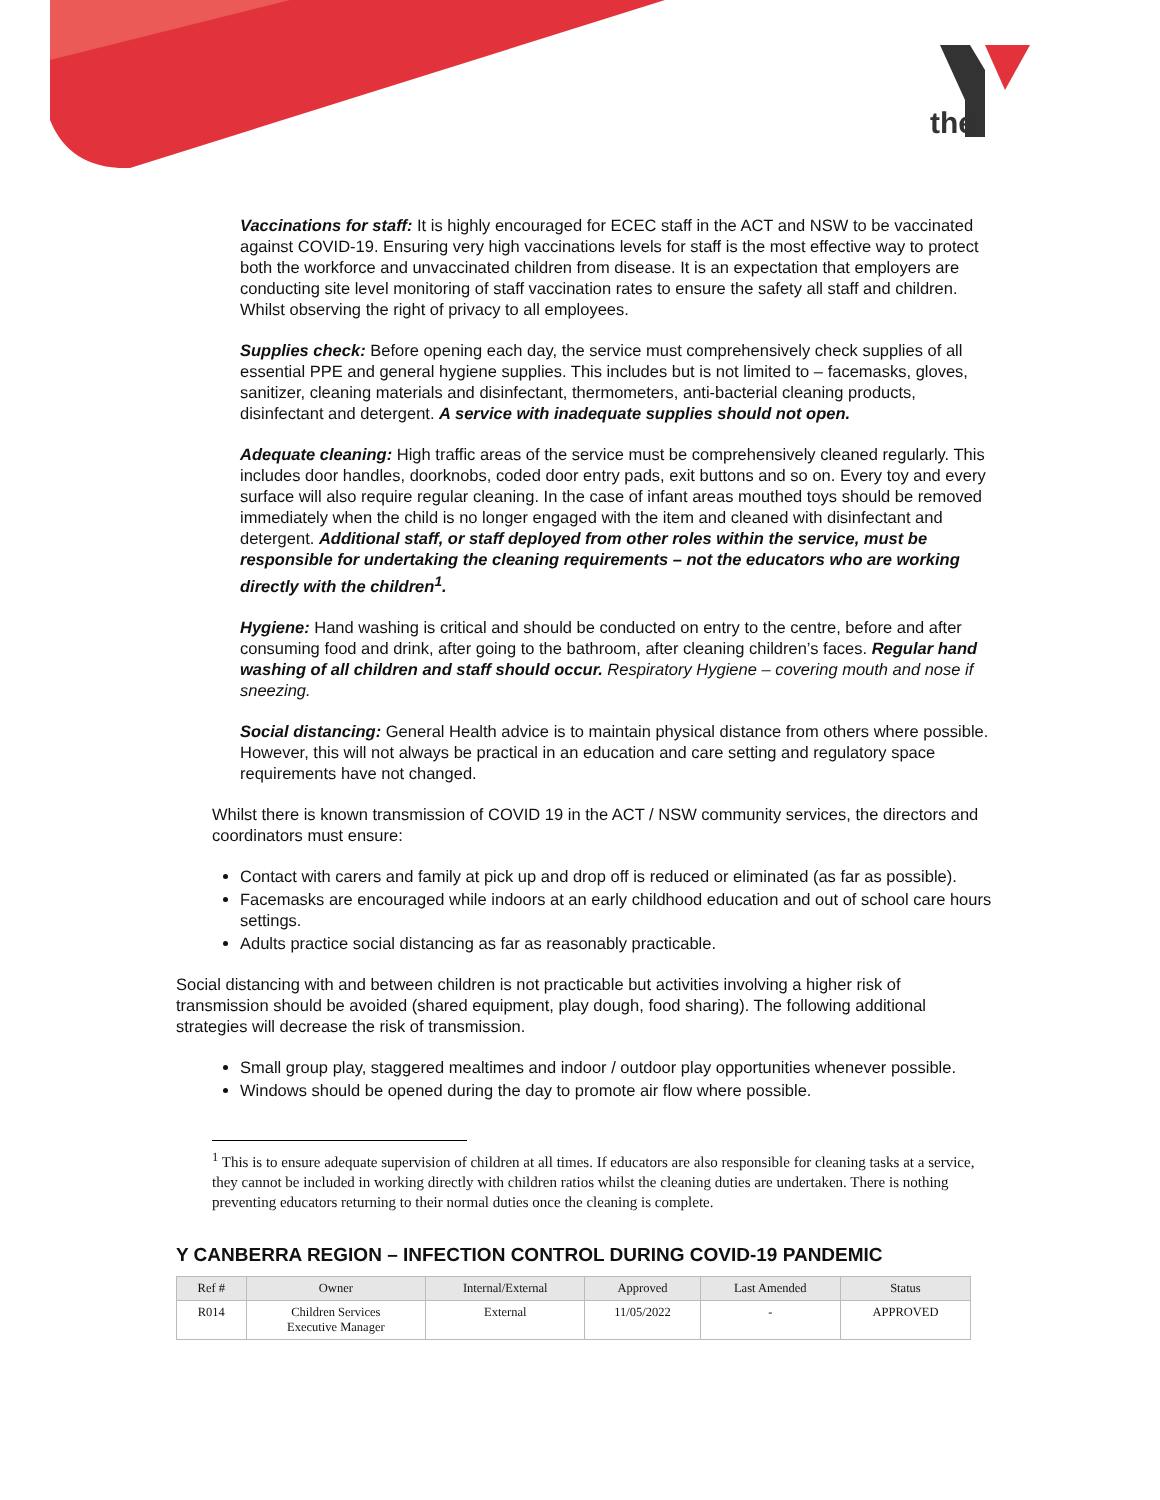the
Vaccinations for staff: It is highly encouraged for ECEC staff in the ACT and NSW to be vaccinated against COVID-19. Ensuring very high vaccinations levels for staff is the most effective way to protect both the workforce and unvaccinated children from disease. It is an expectation that employers are conducting site level monitoring of staff vaccination rates to ensure the safety all staff and children. Whilst observing the right of privacy to all employees.
Supplies check: Before opening each day, the service must comprehensively check supplies of all essential PPE and general hygiene supplies. This includes but is not limited to – facemasks, gloves, sanitizer, cleaning materials and disinfectant, thermometers, anti-bacterial cleaning products, disinfectant and detergent. A service with inadequate supplies should not open.
Adequate cleaning: High traffic areas of the service must be comprehensively cleaned regularly. This includes door handles, doorknobs, coded door entry pads, exit buttons and so on. Every toy and every surface will also require regular cleaning. In the case of infant areas mouthed toys should be removed immediately when the child is no longer engaged with the item and cleaned with disinfectant and detergent. Additional staff, or staff deployed from other roles within the service, must be responsible for undertaking the cleaning requirements – not the educators who are working directly with the children<sup>1</sup>.
Hygiene: Hand washing is critical and should be conducted on entry to the centre, before and after consuming food and drink, after going to the bathroom, after cleaning children’s faces. Regular hand washing of all children and staff should occur. Respiratory Hygiene – covering mouth and nose if sneezing.
Social distancing: General Health advice is to maintain physical distance from others where possible. However, this will not always be practical in an education and care setting and regulatory space requirements have not changed.
Whilst there is known transmission of COVID 19 in the ACT / NSW community services, the directors and coordinators must ensure:
Contact with carers and family at pick up and drop off is reduced or eliminated (as far as possible).
Facemasks are encouraged while indoors at an early childhood education and out of school care hours settings.
Adults practice social distancing as far as reasonably practicable.
Social distancing with and between children is not practicable but activities involving a higher risk of transmission should be avoided (shared equipment, play dough, food sharing). The following additional strategies will decrease the risk of transmission.
Small group play, staggered mealtimes and indoor / outdoor play opportunities whenever possible.
Windows should be opened during the day to promote air flow where possible.
<sup>1</sup> This is to ensure adequate supervision of children at all times. If educators are also responsible for cleaning tasks at a service, they cannot be included in working directly with children ratios whilst the cleaning duties are undertaken. There is nothing preventing educators returning to their normal duties once the cleaning is complete.
Y CANBERRA REGION – INFECTION CONTROL DURING COVID-19 PANDEMIC
| Ref # | Owner | Internal/External | Approved | Last Amended | Status |
| --- | --- | --- | --- | --- | --- |
| R014 | Children Services Executive Manager | External | 11/05/2022 | - | APPROVED |